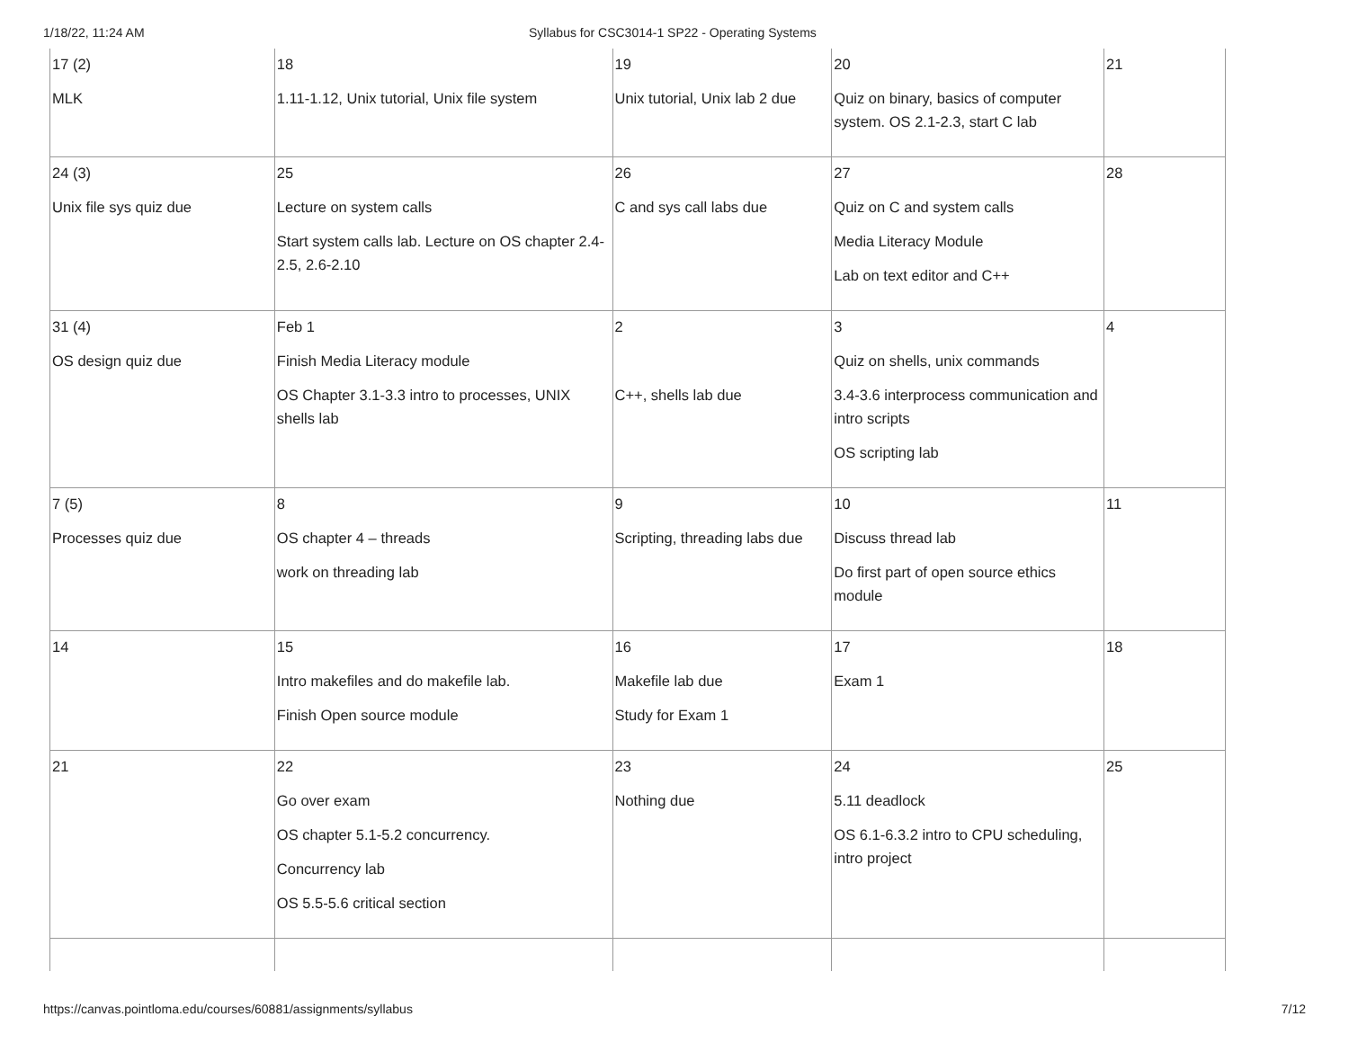1/18/22, 11:24 AM Syllabus for CSC3014-1 SP22 - Operating Systems
| 17 (2) MLK | 18 1.11-1.12, Unix tutorial, Unix file system | 19 Unix tutorial, Unix lab 2 due | 20 Quiz on binary, basics of computer system. OS 2.1-2.3, start C lab | 21 |
| 24 (3) Unix file sys quiz due | 25 Lecture on system calls Start system calls lab. Lecture on OS chapter 2.4-2.5, 2.6-2.10 | 26 C and sys call labs due | 27 Quiz on C and system calls Media Literacy Module Lab on text editor and C++ | 28 |
| 31 (4) OS design quiz due | Feb 1 Finish Media Literacy module OS Chapter 3.1-3.3 intro to processes, UNIX shells lab | 2 C++, shells lab due | 3 Quiz on shells, unix commands 3.4-3.6 interprocess communication and intro scripts OS scripting lab | 4 |
| 7 (5) Processes quiz due | 8 OS chapter 4 – threads work on threading lab | 9 Scripting, threading labs due | 10 Discuss thread lab Do first part of open source ethics module | 11 |
| 14 | 15 Intro makefiles and do makefile lab. Finish Open source module | 16 Makefile lab due Study for Exam 1 | 17 Exam 1 | 18 |
| 21 | 22 Go over exam OS chapter 5.1-5.2 concurrency. Concurrency lab OS 5.5-5.6 critical section | 23 Nothing due | 24 5.11 deadlock OS 6.1-6.3.2 intro to CPU scheduling, intro project | 25 |
https://canvas.pointloma.edu/courses/60881/assignments/syllabus 7/12